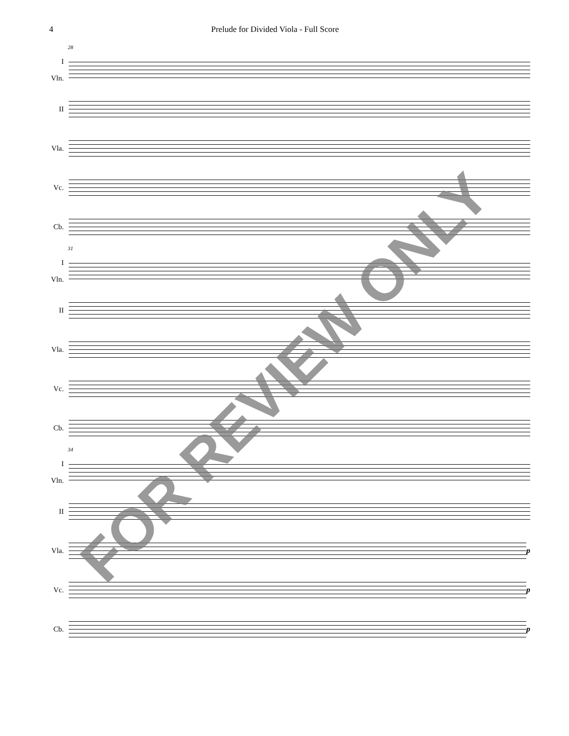4 Prelude for Divided Viola - Full Score
28
I
Vln.
II
Vla.
Vc.
Cb.
31
I
Vln.
II
Vla.
Vc.
Cb.
34
I
Vln.
II
Vla. p
Vc. p
Cb. p
FOR REVIEW ONLY